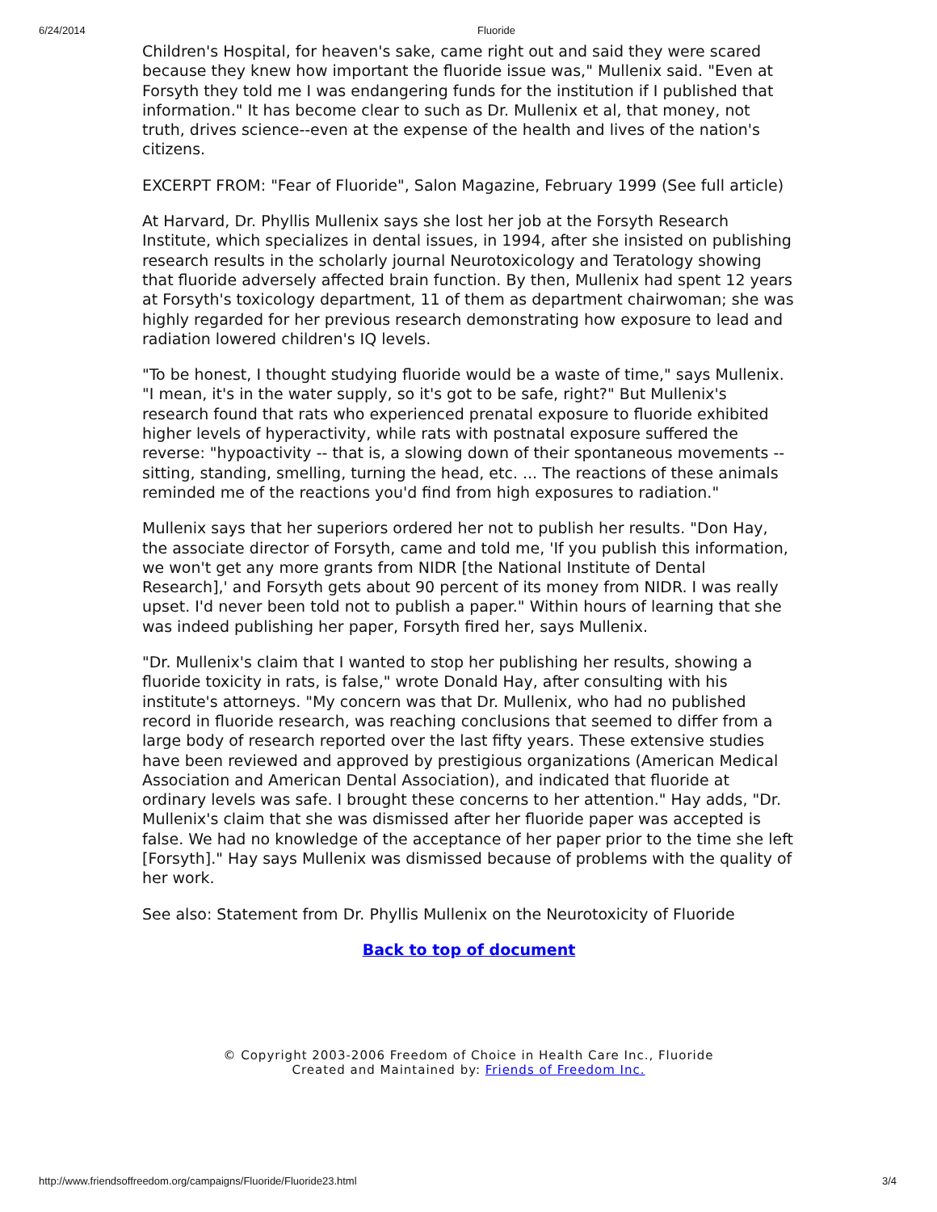6/24/2014 Fluoride
Children's Hospital, for heaven's sake, came right out and said they were scared because they knew how important the fluoride issue was," Mullenix said. "Even at Forsyth they told me I was endangering funds for the institution if I published that information." It has become clear to such as Dr. Mullenix et al, that money, not truth, drives science--even at the expense of the health and lives of the nation's citizens.
EXCERPT FROM: "Fear of Fluoride", Salon Magazine, February 1999 (See full article)
At Harvard, Dr. Phyllis Mullenix says she lost her job at the Forsyth Research Institute, which specializes in dental issues, in 1994, after she insisted on publishing research results in the scholarly journal Neurotoxicology and Teratology showing that fluoride adversely affected brain function. By then, Mullenix had spent 12 years at Forsyth's toxicology department, 11 of them as department chairwoman; she was highly regarded for her previous research demonstrating how exposure to lead and radiation lowered children's IQ levels.
"To be honest, I thought studying fluoride would be a waste of time," says Mullenix. "I mean, it's in the water supply, so it's got to be safe, right?" But Mullenix's research found that rats who experienced prenatal exposure to fluoride exhibited higher levels of hyperactivity, while rats with postnatal exposure suffered the reverse: "hypoactivity -- that is, a slowing down of their spontaneous movements -- sitting, standing, smelling, turning the head, etc. ... The reactions of these animals reminded me of the reactions you'd find from high exposures to radiation."
Mullenix says that her superiors ordered her not to publish her results. "Don Hay, the associate director of Forsyth, came and told me, 'If you publish this information, we won't get any more grants from NIDR [the National Institute of Dental Research],' and Forsyth gets about 90 percent of its money from NIDR. I was really upset. I'd never been told not to publish a paper." Within hours of learning that she was indeed publishing her paper, Forsyth fired her, says Mullenix.
"Dr. Mullenix's claim that I wanted to stop her publishing her results, showing a fluoride toxicity in rats, is false," wrote Donald Hay, after consulting with his institute's attorneys. "My concern was that Dr. Mullenix, who had no published record in fluoride research, was reaching conclusions that seemed to differ from a large body of research reported over the last fifty years. These extensive studies have been reviewed and approved by prestigious organizations (American Medical Association and American Dental Association), and indicated that fluoride at ordinary levels was safe. I brought these concerns to her attention." Hay adds, "Dr. Mullenix's claim that she was dismissed after her fluoride paper was accepted is false. We had no knowledge of the acceptance of her paper prior to the time she left [Forsyth]." Hay says Mullenix was dismissed because of problems with the quality of her work.
See also: Statement from Dr. Phyllis Mullenix on the Neurotoxicity of Fluoride
Back to top of document
© Copyright 2003-2006 Freedom of Choice in Health Care Inc., Fluoride
Created and Maintained by: Friends of Freedom Inc.
http://www.friendsoffreedom.org/campaigns/Fluoride/Fluoride23.html 3/4